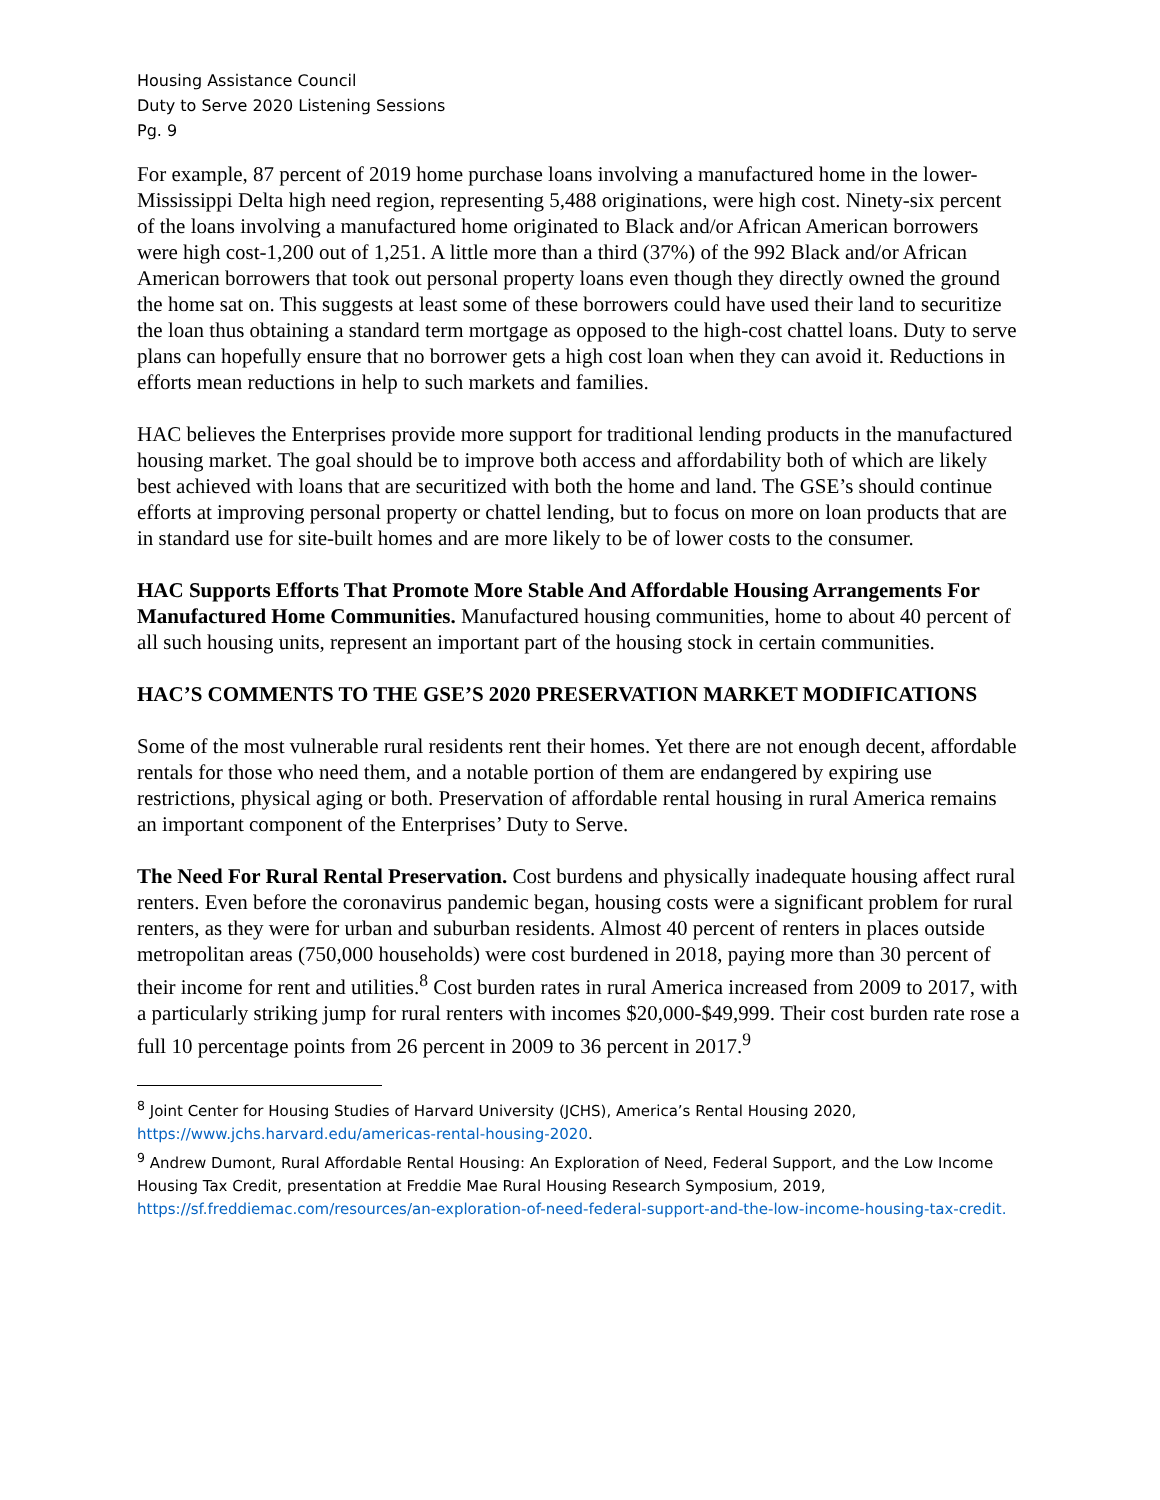Housing Assistance Council
Duty to Serve 2020 Listening Sessions
Pg. 9
For example, 87 percent of 2019 home purchase loans involving a manufactured home in the lower-Mississippi Delta high need region, representing 5,488 originations, were high cost. Ninety-six percent of the loans involving a manufactured home originated to Black and/or African American borrowers were high cost-1,200 out of 1,251. A little more than a third (37%) of the 992 Black and/or African American borrowers that took out personal property loans even though they directly owned the ground the home sat on. This suggests at least some of these borrowers could have used their land to securitize the loan thus obtaining a standard term mortgage as opposed to the high-cost chattel loans. Duty to serve plans can hopefully ensure that no borrower gets a high cost loan when they can avoid it. Reductions in efforts mean reductions in help to such markets and families.
HAC believes the Enterprises provide more support for traditional lending products in the manufactured housing market. The goal should be to improve both access and affordability both of which are likely best achieved with loans that are securitized with both the home and land. The GSE’s should continue efforts at improving personal property or chattel lending, but to focus on more on loan products that are in standard use for site-built homes and are more likely to be of lower costs to the consumer.
HAC Supports Efforts That Promote More Stable And Affordable Housing Arrangements For Manufactured Home Communities. Manufactured housing communities, home to about 40 percent of all such housing units, represent an important part of the housing stock in certain communities.
HAC’S COMMENTS TO THE GSE’S 2020 PRESERVATION MARKET MODIFICATIONS
Some of the most vulnerable rural residents rent their homes. Yet there are not enough decent, affordable rentals for those who need them, and a notable portion of them are endangered by expiring use restrictions, physical aging or both. Preservation of affordable rental housing in rural America remains an important component of the Enterprises’ Duty to Serve.
The Need For Rural Rental Preservation. Cost burdens and physically inadequate housing affect rural renters. Even before the coronavirus pandemic began, housing costs were a significant problem for rural renters, as they were for urban and suburban residents. Almost 40 percent of renters in places outside metropolitan areas (750,000 households) were cost burdened in 2018, paying more than 30 percent of their income for rent and utilities.<sup>8</sup> Cost burden rates in rural America increased from 2009 to 2017, with a particularly striking jump for rural renters with incomes $20,000-$49,999. Their cost burden rate rose a full 10 percentage points from 26 percent in 2009 to 36 percent in 2017.<sup>9</sup>
<sup>8</sup> Joint Center for Housing Studies of Harvard University (JCHS), America’s Rental Housing 2020, https://www.jchs.harvard.edu/americas-rental-housing-2020.
<sup>9</sup> Andrew Dumont, Rural Affordable Rental Housing: An Exploration of Need, Federal Support, and the Low Income Housing Tax Credit, presentation at Freddie Mae Rural Housing Research Symposium, 2019, https://sf.freddiemac.com/resources/an-exploration-of-need-federal-support-and-the-low-income-housing-tax-credit.